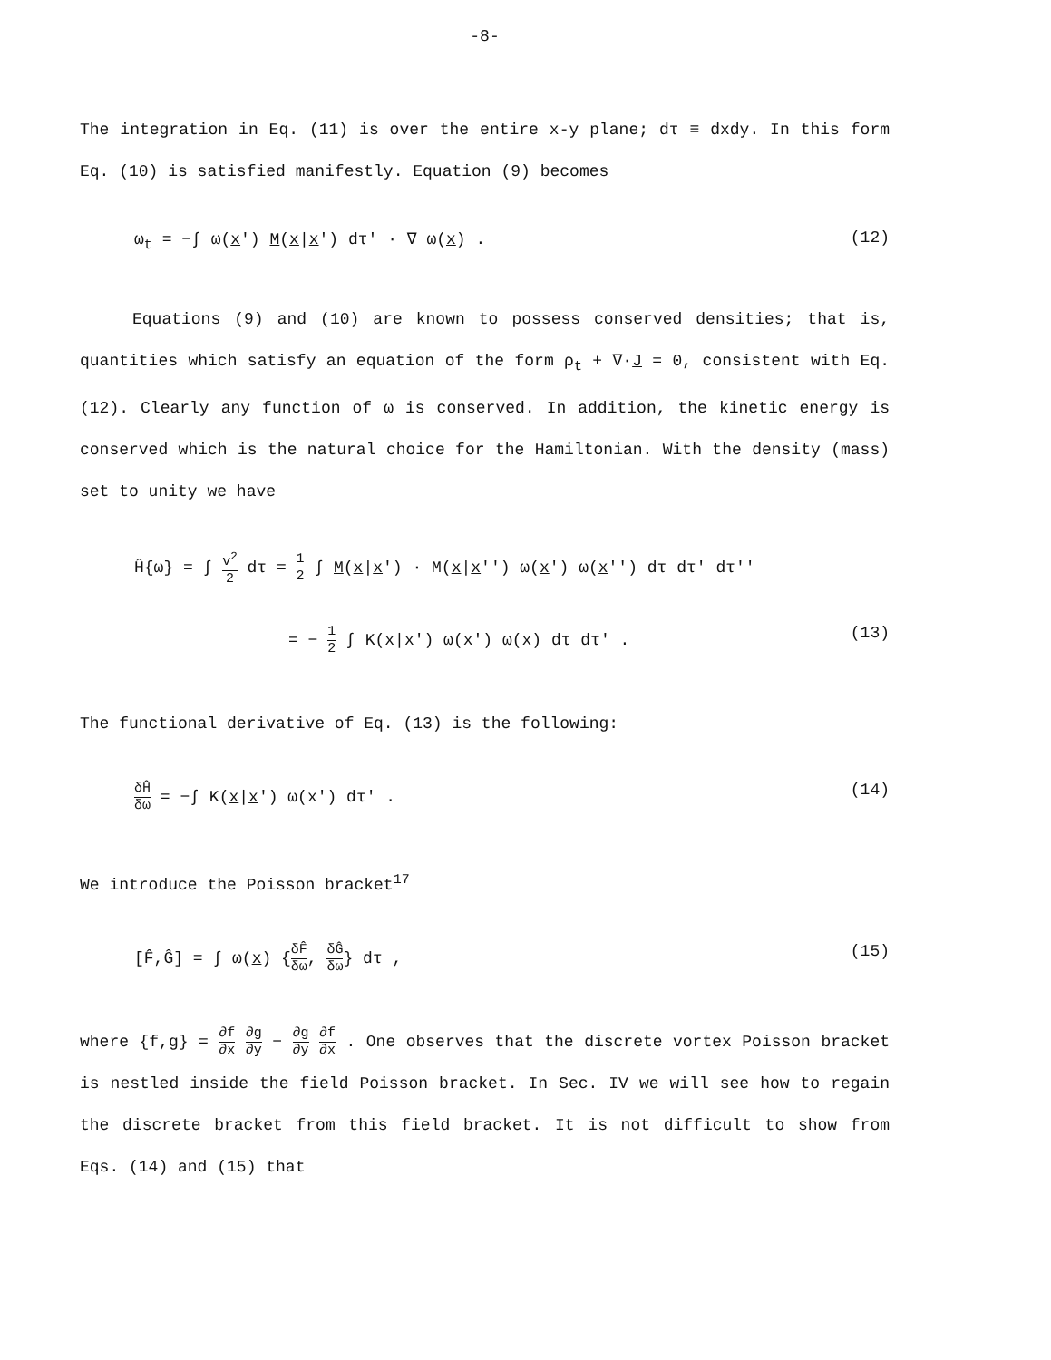-8-
The integration in Eq. (11) is over the entire x-y plane; dτ ≡ dxdy. In this form Eq. (10) is satisfied manifestly. Equation (9) becomes
ω<sub>t</sub> = −∫ ω(x′) M(x|x′) dτ′ · ∇ ω(x) . (12)
Equations (9) and (10) are known to possess conserved densities; that is, quantities which satisfy an equation of the form ρ<sub>t</sub> + ∇·J = 0, consistent with Eq. (12). Clearly any function of ω is conserved. In addition, the kinetic energy is conserved which is the natural choice for the Hamiltonian. With the density (mass) set to unity we have
Ĥ{ω} = ∫ v<sup>2</sup> 2 dτ = 1 2 ∫ M(x|x′) · M(x|x′′) ω(x′) ω(x′′) dτ dτ′ dτ′′
= − 1 2 ∫ K(x|x′) ω(x′) ω(x) dτ dτ′ . (13)
The functional derivative of Eq. (13) is the following:
δĤ δω = −∫ K(x|x′) ω(x′) dτ′ . (14)
We introduce the Poisson bracket<sup>17</sup>
[F̂,Ĝ] = ∫ ω(x) {δF̂ δω, δĜ δω} dτ , (15)
where {f,g} = ∂f ∂x ∂g ∂y − ∂g ∂y ∂f ∂x . One observes that the discrete vortex Poisson bracket is nestled inside the field Poisson bracket. In Sec. IV we will see how to regain the discrete bracket from this field bracket. It is not difficult to show from Eqs. (14) and (15) that